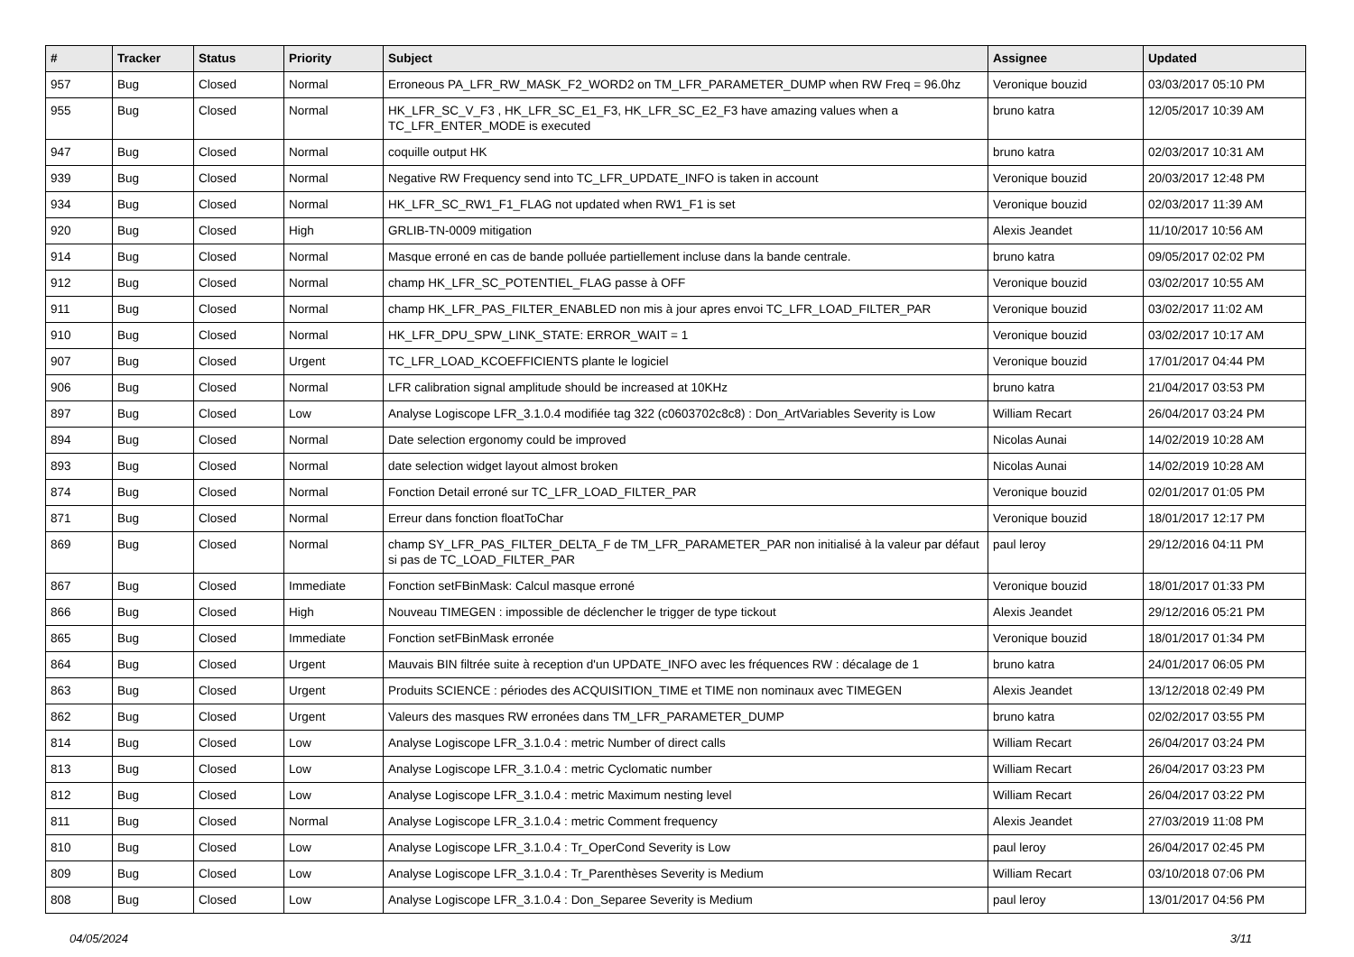| # | Tracker | Status | Priority | Subject | Assignee | Updated |
| --- | --- | --- | --- | --- | --- | --- |
| 957 | Bug | Closed | Normal | Erroneous PA_LFR_RW_MASK_F2_WORD2 on TM_LFR_PARAMETER_DUMP when RW Freq = 96.0hz | Veronique bouzid | 03/03/2017 05:10 PM |
| 955 | Bug | Closed | Normal | HK_LFR_SC_V_F3 , HK_LFR_SC_E1_F3, HK_LFR_SC_E2_F3 have amazing values when a TC_LFR_ENTER_MODE is executed | bruno katra | 12/05/2017 10:39 AM |
| 947 | Bug | Closed | Normal | coquille output HK | bruno katra | 02/03/2017 10:31 AM |
| 939 | Bug | Closed | Normal | Negative RW Frequency send into TC_LFR_UPDATE_INFO is taken in account | Veronique bouzid | 20/03/2017 12:48 PM |
| 934 | Bug | Closed | Normal | HK_LFR_SC_RW1_F1_FLAG not updated when RW1_F1 is set | Veronique bouzid | 02/03/2017 11:39 AM |
| 920 | Bug | Closed | High | GRLIB-TN-0009 mitigation | Alexis Jeandet | 11/10/2017 10:56 AM |
| 914 | Bug | Closed | Normal | Masque erroné en cas de bande polluée partiellement incluse dans la bande centrale. | bruno katra | 09/05/2017 02:02 PM |
| 912 | Bug | Closed | Normal | champ HK_LFR_SC_POTENTIEL_FLAG passe à OFF | Veronique bouzid | 03/02/2017 10:55 AM |
| 911 | Bug | Closed | Normal | champ HK_LFR_PAS_FILTER_ENABLED non mis à jour apres envoi TC_LFR_LOAD_FILTER_PAR | Veronique bouzid | 03/02/2017 11:02 AM |
| 910 | Bug | Closed | Normal | HK_LFR_DPU_SPW_LINK_STATE: ERROR_WAIT = 1 | Veronique bouzid | 03/02/2017 10:17 AM |
| 907 | Bug | Closed | Urgent | TC_LFR_LOAD_KCOEFFICIENTS plante le logiciel | Veronique bouzid | 17/01/2017 04:44 PM |
| 906 | Bug | Closed | Normal | LFR calibration signal amplitude should be increased at 10KHz | bruno katra | 21/04/2017 03:53 PM |
| 897 | Bug | Closed | Low | Analyse Logiscope LFR_3.1.0.4 modifiée tag 322 (c0603702c8c8) : Don_ArtVariables Severity is Low | William Recart | 26/04/2017 03:24 PM |
| 894 | Bug | Closed | Normal | Date selection ergonomy could be improved | Nicolas Aunai | 14/02/2019 10:28 AM |
| 893 | Bug | Closed | Normal | date selection widget layout almost broken | Nicolas Aunai | 14/02/2019 10:28 AM |
| 874 | Bug | Closed | Normal | Fonction Detail erroné sur TC_LFR_LOAD_FILTER_PAR | Veronique bouzid | 02/01/2017 01:05 PM |
| 871 | Bug | Closed | Normal | Erreur dans fonction floatToChar | Veronique bouzid | 18/01/2017 12:17 PM |
| 869 | Bug | Closed | Normal | champ SY_LFR_PAS_FILTER_DELTA_F de TM_LFR_PARAMETER_PAR non initialisé à la valeur par défaut si pas de TC_LOAD_FILTER_PAR | paul leroy | 29/12/2016 04:11 PM |
| 867 | Bug | Closed | Immediate | Fonction setFBinMask: Calcul masque erroné | Veronique bouzid | 18/01/2017 01:33 PM |
| 866 | Bug | Closed | High | Nouveau TIMEGEN : impossible de déclencher le trigger de type tickout | Alexis Jeandet | 29/12/2016 05:21 PM |
| 865 | Bug | Closed | Immediate | Fonction setFBinMask erronée | Veronique bouzid | 18/01/2017 01:34 PM |
| 864 | Bug | Closed | Urgent | Mauvais BIN filtrée suite à reception d'un UPDATE_INFO avec les fréquences RW : décalage de 1 | bruno katra | 24/01/2017 06:05 PM |
| 863 | Bug | Closed | Urgent | Produits SCIENCE : périodes des ACQUISITION_TIME et TIME non nominaux avec TIMEGEN | Alexis Jeandet | 13/12/2018 02:49 PM |
| 862 | Bug | Closed | Urgent | Valeurs des masques RW erronées dans TM_LFR_PARAMETER_DUMP | bruno katra | 02/02/2017 03:55 PM |
| 814 | Bug | Closed | Low | Analyse Logiscope LFR_3.1.0.4 : metric Number of direct calls | William Recart | 26/04/2017 03:24 PM |
| 813 | Bug | Closed | Low | Analyse Logiscope LFR_3.1.0.4 : metric Cyclomatic number | William Recart | 26/04/2017 03:23 PM |
| 812 | Bug | Closed | Low | Analyse Logiscope LFR_3.1.0.4 : metric Maximum nesting level | William Recart | 26/04/2017 03:22 PM |
| 811 | Bug | Closed | Normal | Analyse Logiscope LFR_3.1.0.4 : metric Comment frequency | Alexis Jeandet | 27/03/2019 11:08 PM |
| 810 | Bug | Closed | Low | Analyse Logiscope LFR_3.1.0.4 : Tr_OperCond Severity is Low | paul leroy | 26/04/2017 02:45 PM |
| 809 | Bug | Closed | Low | Analyse Logiscope LFR_3.1.0.4 : Tr_Parenthèses Severity is Medium | William Recart | 03/10/2018 07:06 PM |
| 808 | Bug | Closed | Low | Analyse Logiscope LFR_3.1.0.4 : Don_Separee Severity is Medium | paul leroy | 13/01/2017 04:56 PM |
04/05/2024 3/11